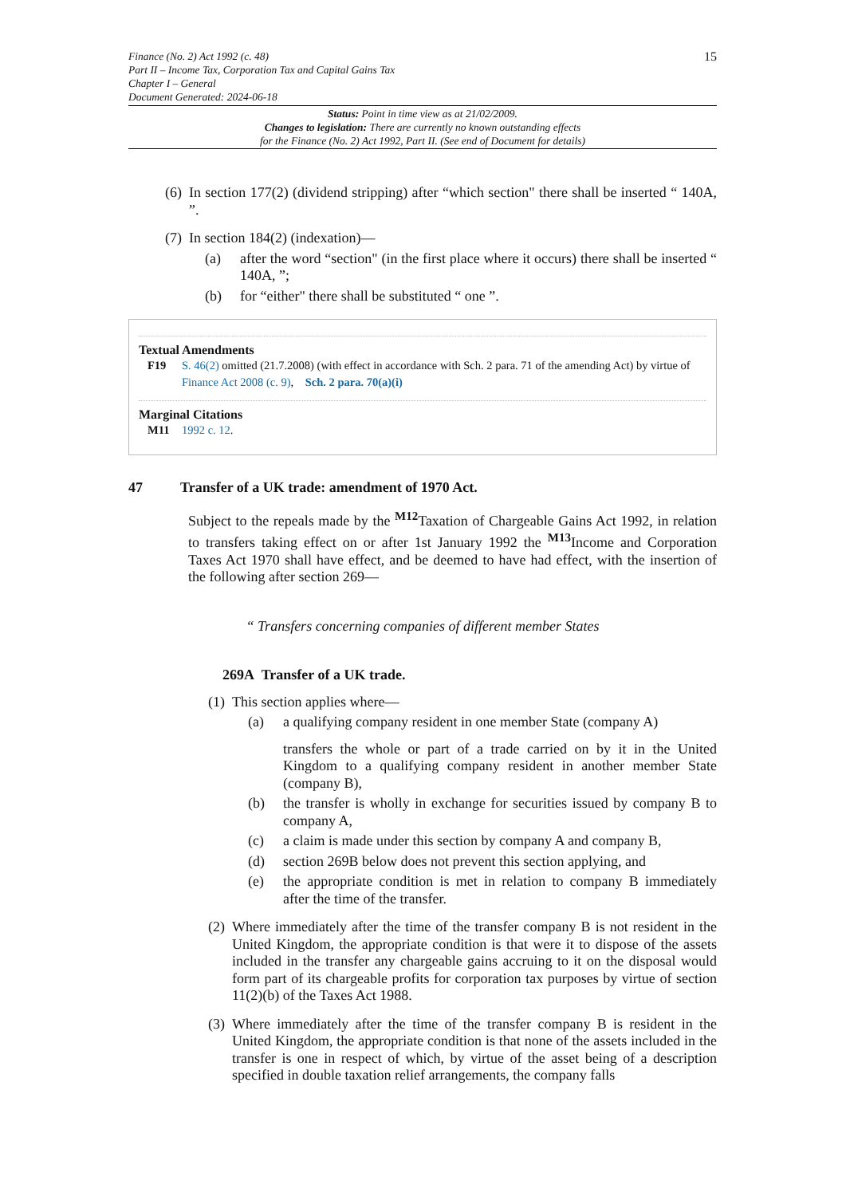Finance (No. 2) Act 1992 (c. 48)
Part II – Income Tax, Corporation Tax and Capital Gains Tax
Chapter I – General
Document Generated: 2024-06-18
15
Status: Point in time view as at 21/02/2009.
Changes to legislation: There are currently no known outstanding effects
for the Finance (No. 2) Act 1992, Part II. (See end of Document for details)
(6) In section 177(2) (dividend stripping) after “which section" there shall be inserted “ 140A, ”.
(7) In section 184(2) (indexation)—
(a) after the word “section" (in the first place where it occurs) there shall be inserted “ 140A, ”;
(b) for “either" there shall be substituted “ one ”.
Textual Amendments
F19 S. 46(2) omitted (21.7.2008) (with effect in accordance with Sch. 2 para. 71 of the amending Act) by virtue of Finance Act 2008 (c. 9), Sch. 2 para. 70(a)(i)
Marginal Citations
M11 1992 c. 12.
47 Transfer of a UK trade: amendment of 1970 Act.
Subject to the repeals made by the <sup>M12</sup>Taxation of Chargeable Gains Act 1992, in relation to transfers taking effect on or after 1st January 1992 the <sup>M13</sup>Income and Corporation Taxes Act 1970 shall have effect, and be deemed to have had effect, with the insertion of the following after section 269—
“ Transfers concerning companies of different member States
269A Transfer of a UK trade.
(1) This section applies where—
(a) a qualifying company resident in one member State (company A)
transfers the whole or part of a trade carried on by it in the United Kingdom to a qualifying company resident in another member State (company B),
(b) the transfer is wholly in exchange for securities issued by company B to company A,
(c) a claim is made under this section by company A and company B,
(d) section 269B below does not prevent this section applying, and
(e) the appropriate condition is met in relation to company B immediately after the time of the transfer.
(2) Where immediately after the time of the transfer company B is not resident in the United Kingdom, the appropriate condition is that were it to dispose of the assets included in the transfer any chargeable gains accruing to it on the disposal would form part of its chargeable profits for corporation tax purposes by virtue of section 11(2)(b) of the Taxes Act 1988.
(3) Where immediately after the time of the transfer company B is resident in the United Kingdom, the appropriate condition is that none of the assets included in the transfer is one in respect of which, by virtue of the asset being of a description specified in double taxation relief arrangements, the company falls